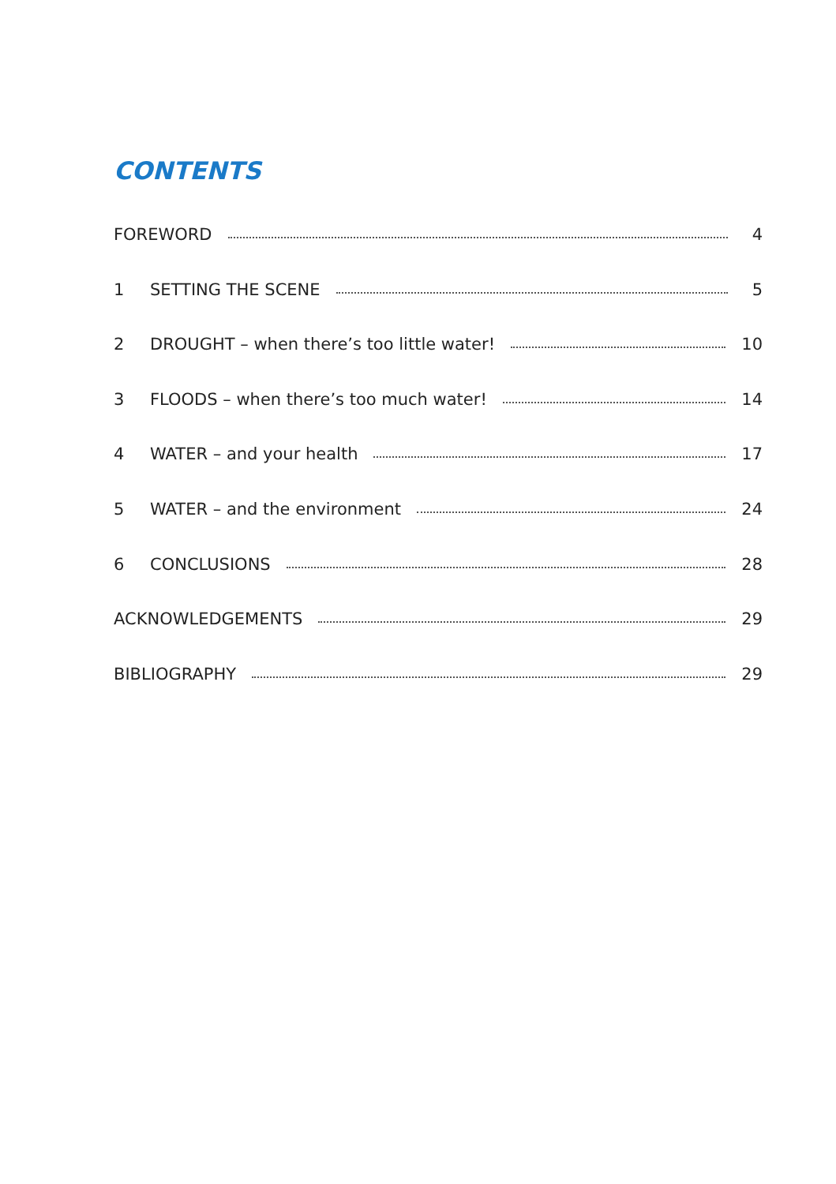CONTENTS
FOREWORD 4
1 SETTING THE SCENE 5
2 DROUGHT – when there’s too little water! 10
3 FLOODS – when there’s too much water! 14
4 WATER – and your health 17
5 WATER – and the environment 24
6 CONCLUSIONS 28
ACKNOWLEDGEMENTS 29
BIBLIOGRAPHY 29